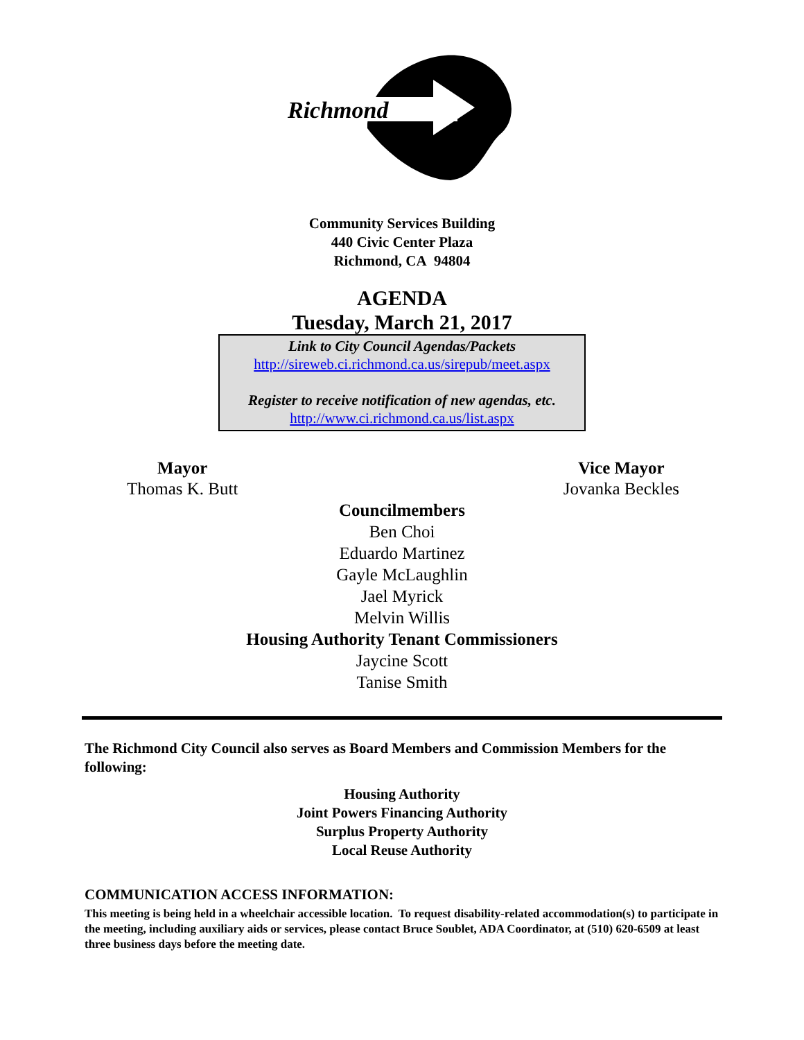Richmond
Community Services Building
440 Civic Center Plaza
Richmond, CA 94804
AGENDA
Tuesday, March 21, 2017
Link to City Council Agendas/Packets
http://sireweb.ci.richmond.ca.us/sirepub/meet.aspx
Register to receive notification of new agendas, etc.
http://www.ci.richmond.ca.us/list.aspx
Mayor
Thomas K. Butt
Vice Mayor
Jovanka Beckles
Councilmembers
Ben Choi
Eduardo Martinez
Gayle McLaughlin
Jael Myrick
Melvin Willis
Housing Authority Tenant Commissioners
Jaycine Scott
Tanise Smith
The Richmond City Council also serves as Board Members and Commission Members for the following:
Housing Authority
Joint Powers Financing Authority
Surplus Property Authority
Local Reuse Authority
COMMUNICATION ACCESS INFORMATION:
This meeting is being held in a wheelchair accessible location. To request disability-related accommodation(s) to participate in the meeting, including auxiliary aids or services, please contact Bruce Soublet, ADA Coordinator, at (510) 620-6509 at least three business days before the meeting date.